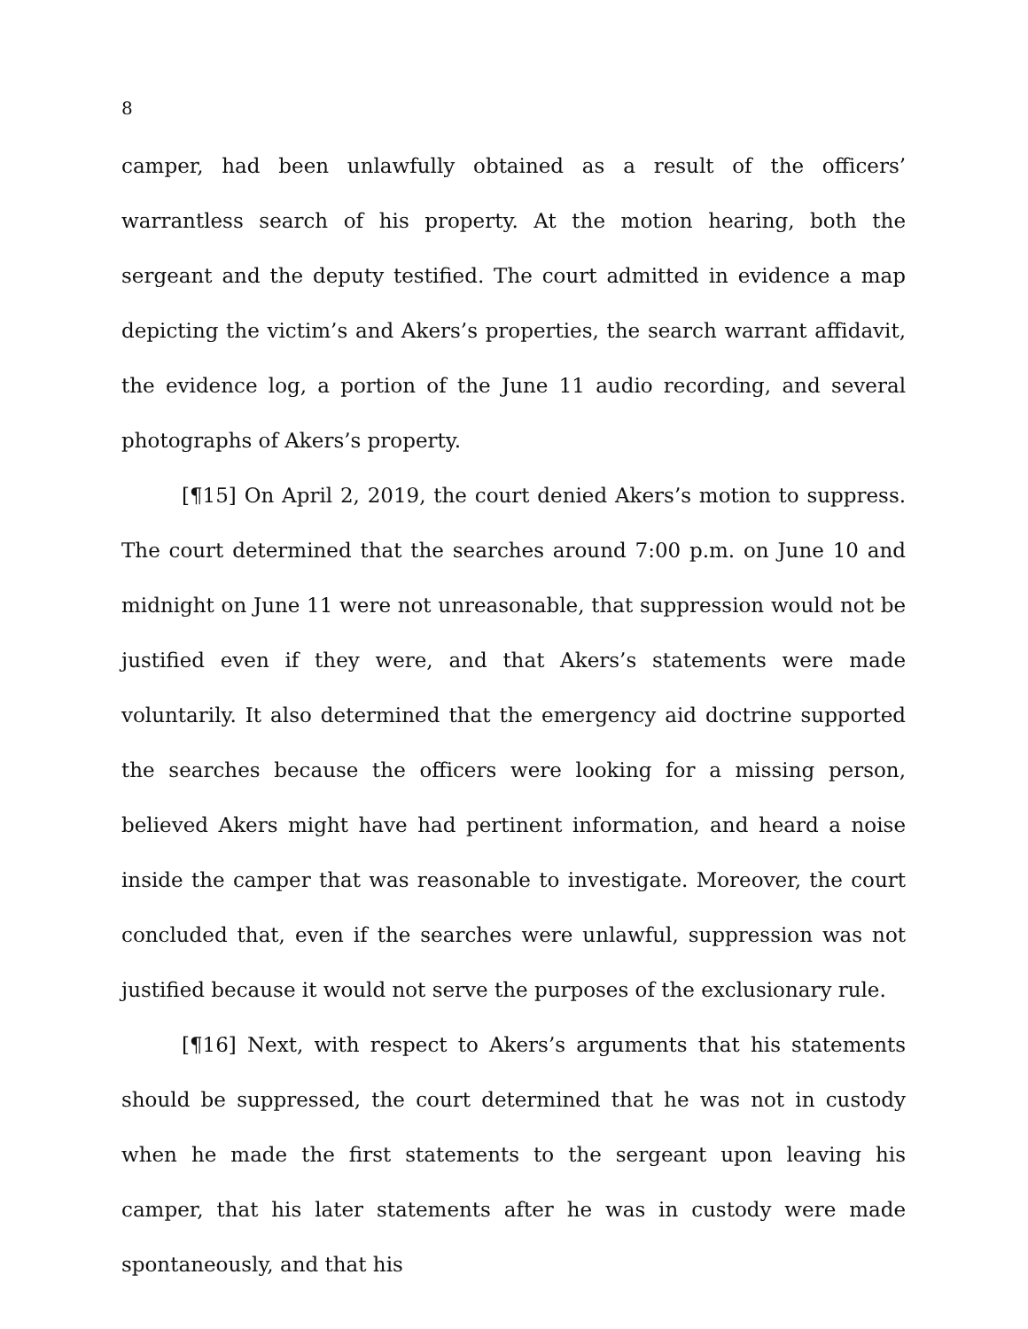8
camper, had been unlawfully obtained as a result of the officers’ warrantless search of his property. At the motion hearing, both the sergeant and the deputy testified. The court admitted in evidence a map depicting the victim’s and Akers’s properties, the search warrant affidavit, the evidence log, a portion of the June 11 audio recording, and several photographs of Akers’s property.
[¶15] On April 2, 2019, the court denied Akers’s motion to suppress. The court determined that the searches around 7:00 p.m. on June 10 and midnight on June 11 were not unreasonable, that suppression would not be justified even if they were, and that Akers’s statements were made voluntarily. It also determined that the emergency aid doctrine supported the searches because the officers were looking for a missing person, believed Akers might have had pertinent information, and heard a noise inside the camper that was reasonable to investigate. Moreover, the court concluded that, even if the searches were unlawful, suppression was not justified because it would not serve the purposes of the exclusionary rule.
[¶16] Next, with respect to Akers’s arguments that his statements should be suppressed, the court determined that he was not in custody when he made the first statements to the sergeant upon leaving his camper, that his later statements after he was in custody were made spontaneously, and that his